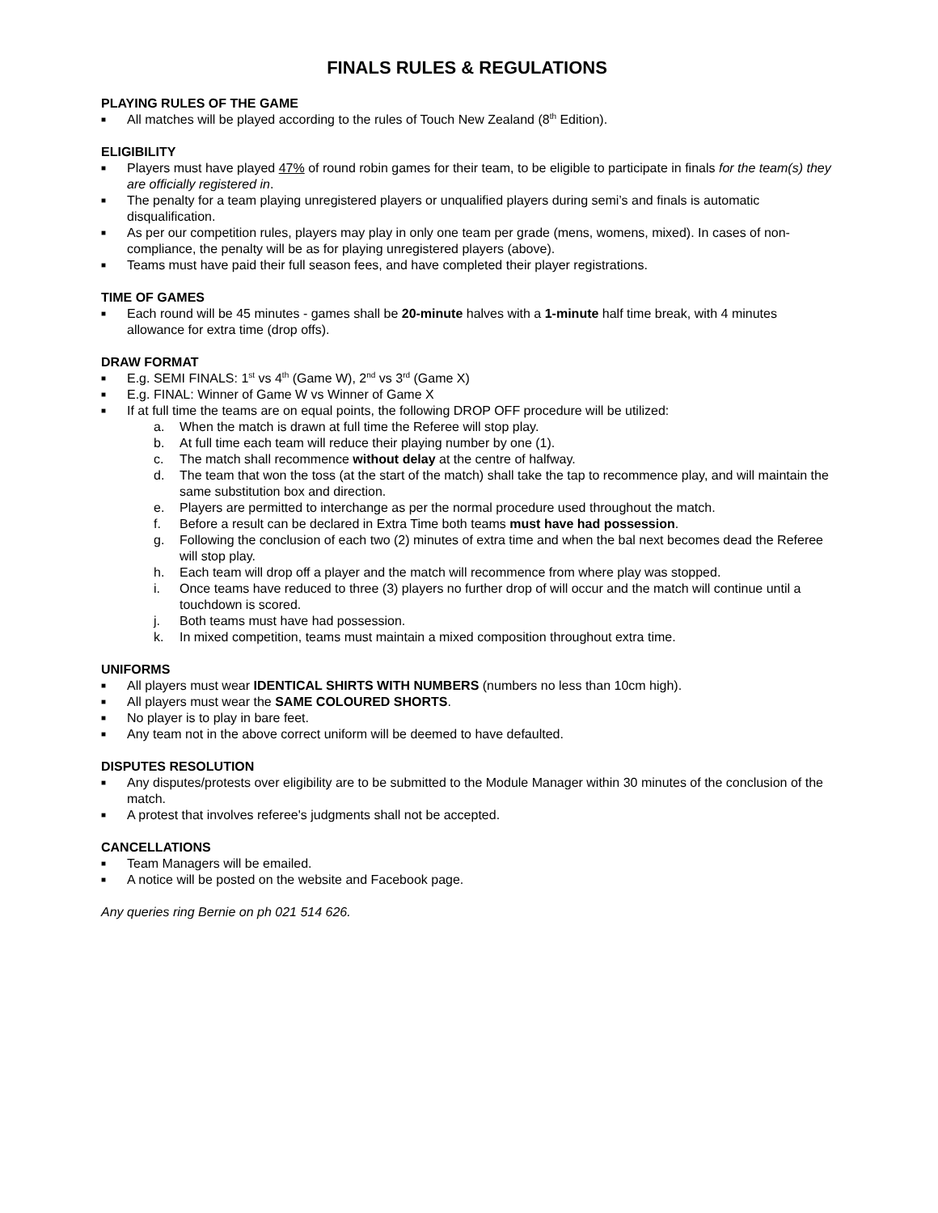FINALS RULES & REGULATIONS
PLAYING RULES OF THE GAME
■ All matches will be played according to the rules of Touch New Zealand (8<sup>th</sup> Edition).
ELIGIBILITY
■ Players must have played 47% of round robin games for their team, to be eligible to participate in finals for the team(s) they are officially registered in.
■ The penalty for a team playing unregistered players or unqualified players during semi’s and finals is automatic disqualification.
■ As per our competition rules, players may play in only one team per grade (mens, womens, mixed). In cases of non-compliance, the penalty will be as for playing unregistered players (above).
■ Teams must have paid their full season fees, and have completed their player registrations.
TIME OF GAMES
■ Each round will be 45 minutes - games shall be 20-minute halves with a 1-minute half time break, with 4 minutes allowance for extra time (drop offs).
DRAW FORMAT
■ E.g. SEMI FINALS: 1<sup>st</sup> vs 4<sup>th</sup> (Game W), 2<sup>nd</sup> vs 3<sup>rd</sup> (Game X)
■ E.g. FINAL: Winner of Game W vs Winner of Game X
■ If at full time the teams are on equal points, the following DROP OFF procedure will be utilized:
a. When the match is drawn at full time the Referee will stop play.
b. At full time each team will reduce their playing number by one (1).
c. The match shall recommence without delay at the centre of halfway.
d. The team that won the toss (at the start of the match) shall take the tap to recommence play, and will maintain the same substitution box and direction.
e. Players are permitted to interchange as per the normal procedure used throughout the match.
f. Before a result can be declared in Extra Time both teams must have had possession.
g. Following the conclusion of each two (2) minutes of extra time and when the bal next becomes dead the Referee will stop play.
h. Each team will drop off a player and the match will recommence from where play was stopped.
i. Once teams have reduced to three (3) players no further drop of will occur and the match will continue until a touchdown is scored.
j. Both teams must have had possession.
k. In mixed competition, teams must maintain a mixed composition throughout extra time.
UNIFORMS
■ All players must wear IDENTICAL SHIRTS WITH NUMBERS (numbers no less than 10cm high).
■ All players must wear the SAME COLOURED SHORTS.
■ No player is to play in bare feet.
■ Any team not in the above correct uniform will be deemed to have defaulted.
DISPUTES RESOLUTION
■ Any disputes/protests over eligibility are to be submitted to the Module Manager within 30 minutes of the conclusion of the match.
■ A protest that involves referee's judgments shall not be accepted.
CANCELLATIONS
■ Team Managers will be emailed.
■ A notice will be posted on the website and Facebook page.
Any queries ring Bernie on ph 021 514 626.